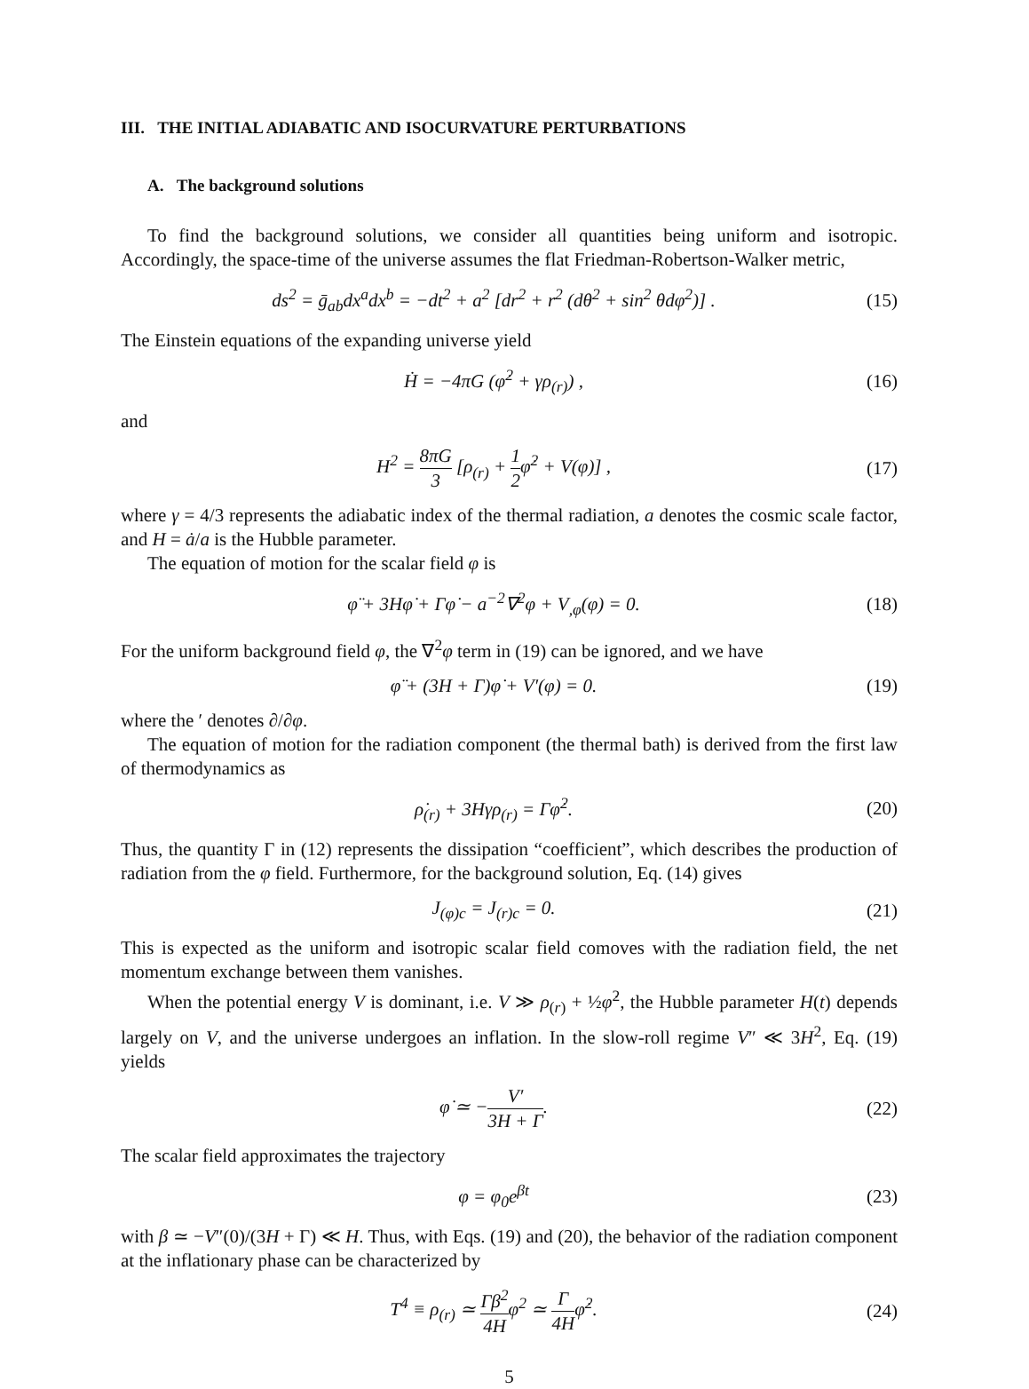III. THE INITIAL ADIABATIC AND ISOCURVATURE PERTURBATIONS
A. The background solutions
To find the background solutions, we consider all quantities being uniform and isotropic. Accordingly, the space-time of the universe assumes the flat Friedman-Robertson-Walker metric,
ds<sup>2</sup> = ḡ<sub>ab</sub>dx<sup>a</sup>dx<sup>b</sup> = −dt<sup>2</sup> + a<sup>2</sup> [dr<sup>2</sup> + r<sup>2</sup> (dθ<sup>2</sup> + sin<sup>2</sup> θdφ<sup>2</sup>)] . (15)
The Einstein equations of the expanding universe yield
Ḣ = −4πG (φ̇<sup>2</sup> + γρ<sub>(r)</sub>) , (16)
and
H<sup>2</sup> = 8πG 3 [ρ<sub>(r)</sub> + 1 2φ̇<sup>2</sup> + V(φ)] , (17)
where γ = 4/3 represents the adiabatic index of the thermal radiation, a denotes the cosmic scale factor, and H = ȧ/a is the Hubble parameter.
The equation of motion for the scalar field φ is
φ̈ + 3Hφ̇ + Γφ̇ − a<sup>−2</sup>∇<sup>2</sup>φ + V<sub>,φ</sub>(φ) = 0. (18)
For the uniform background field φ, the ∇<sup>2</sup>φ term in (19) can be ignored, and we have
φ̈ + (3H + Γ)φ̇ + V′(φ) = 0. (19)
where the ′ denotes ∂/∂φ.
The equation of motion for the radiation component (the thermal bath) is derived from the first law of thermodynamics as
ρ̇<sub>(r)</sub> + 3Hγρ<sub>(r)</sub> = Γφ̇<sup>2</sup>. (20)
Thus, the quantity Γ in (12) represents the dissipation “coefficient”, which describes the production of radiation from the φ field. Furthermore, for the background solution, Eq. (14) gives
J<sub>(φ)c</sub> = J<sub>(r)c</sub> = 0. (21)
This is expected as the uniform and isotropic scalar field comoves with the radiation field, the net momentum exchange between them vanishes.
When the potential energy V is dominant, i.e. V ≫ ρ<sub>(r)</sub> + ½φ̇<sup>2</sup>, the Hubble parameter H(t) depends largely on V, and the universe undergoes an inflation. In the slow-roll regime V″ ≪ 3H<sup>2</sup>, Eq. (19) yields
φ̇ ≃ −V′ 3H + Γ. (22)
The scalar field approximates the trajectory
φ = φ<sub>0</sub>e<sup>βt</sup> (23)
with β ≃ −V″(0)/(3H + Γ) ≪ H. Thus, with Eqs. (19) and (20), the behavior of the radiation component at the inflationary phase can be characterized by
T<sup>4</sup> ≡ ρ<sub>(r)</sub> ≃ Γβ<sup>2</sup> 4Hφ<sup>2</sup> ≃ Γ 4Hφ̇<sup>2</sup>. (24)
5